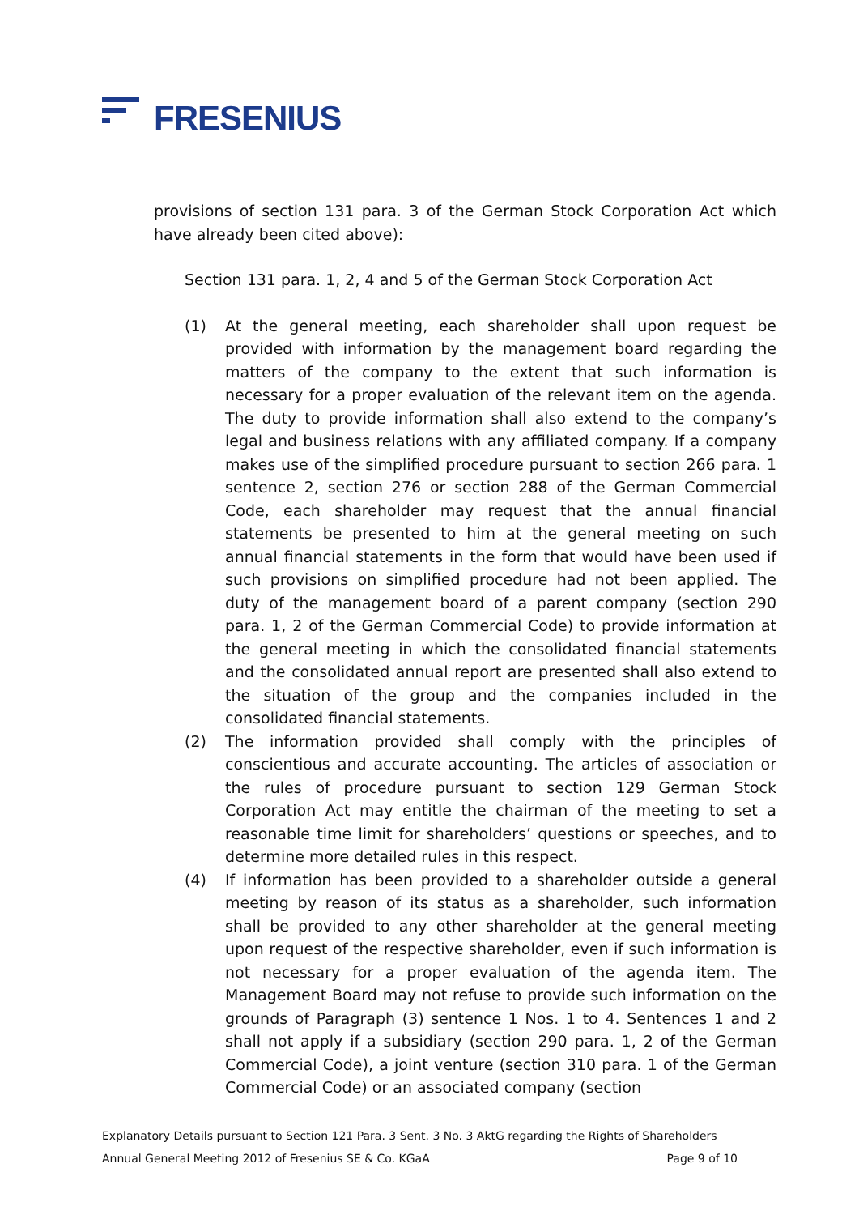FRESENIUS
provisions of section 131 para. 3 of the German Stock Corporation Act which have already been cited above):
Section 131 para. 1, 2, 4 and 5 of the German Stock Corporation Act
(1) At the general meeting, each shareholder shall upon request be provided with information by the management board regarding the matters of the company to the extent that such information is necessary for a proper evaluation of the relevant item on the agenda. The duty to provide information shall also extend to the company’s legal and business relations with any affiliated company. If a company makes use of the simplified procedure pursuant to section 266 para. 1 sentence 2, section 276 or section 288 of the German Commercial Code, each shareholder may request that the annual financial statements be presented to him at the general meeting on such annual financial statements in the form that would have been used if such provisions on simplified procedure had not been applied. The duty of the management board of a parent company (section 290 para. 1, 2 of the German Commercial Code) to provide information at the general meeting in which the consolidated financial statements and the consolidated annual report are presented shall also extend to the situation of the group and the companies included in the consolidated financial statements.
(2) The information provided shall comply with the principles of conscientious and accurate accounting. The articles of association or the rules of procedure pursuant to section 129 German Stock Corporation Act may entitle the chairman of the meeting to set a reasonable time limit for shareholders’ questions or speeches, and to determine more detailed rules in this respect.
(4) If information has been provided to a shareholder outside a general meeting by reason of its status as a shareholder, such information shall be provided to any other shareholder at the general meeting upon request of the respective shareholder, even if such information is not necessary for a proper evaluation of the agenda item. The Management Board may not refuse to provide such information on the grounds of Paragraph (3) sentence 1 Nos. 1 to 4. Sentences 1 and 2 shall not apply if a subsidiary (section 290 para. 1, 2 of the German Commercial Code), a joint venture (section 310 para. 1 of the German Commercial Code) or an associated company (section
Explanatory Details pursuant to Section 121 Para. 3 Sent. 3 No. 3 AktG regarding the Rights of Shareholders
Annual General Meeting 2012 of Fresenius SE & Co. KGaA Page 9 of 10